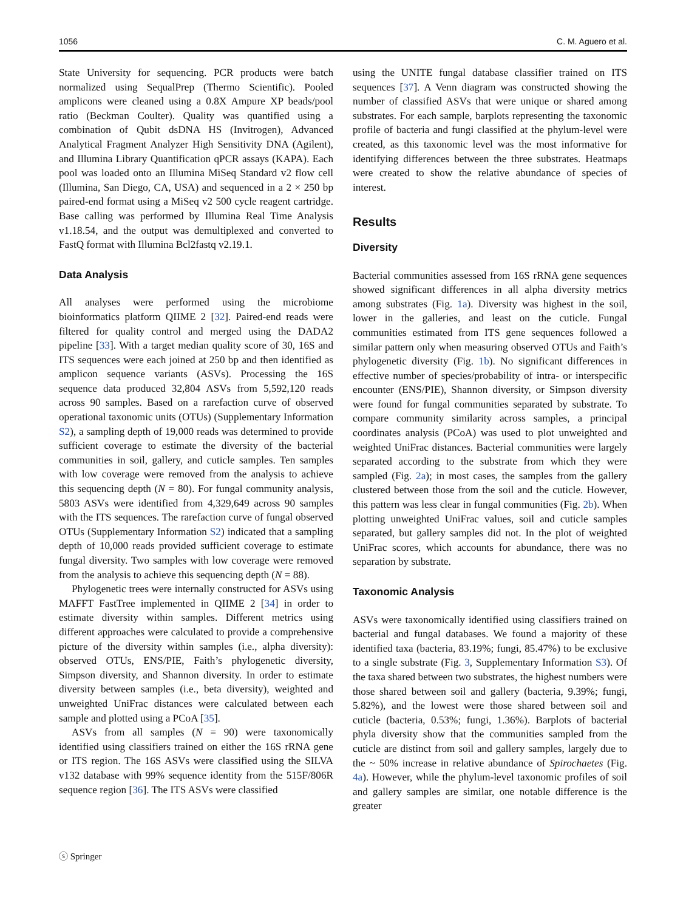1056 C. M. Aguero et al.
State University for sequencing. PCR products were batch normalized using SequalPrep (Thermo Scientific). Pooled amplicons were cleaned using a 0.8X Ampure XP beads/pool ratio (Beckman Coulter). Quality was quantified using a combination of Qubit dsDNA HS (Invitrogen), Advanced Analytical Fragment Analyzer High Sensitivity DNA (Agilent), and Illumina Library Quantification qPCR assays (KAPA). Each pool was loaded onto an Illumina MiSeq Standard v2 flow cell (Illumina, San Diego, CA, USA) and sequenced in a 2 × 250 bp paired-end format using a MiSeq v2 500 cycle reagent cartridge. Base calling was performed by Illumina Real Time Analysis v1.18.54, and the output was demultiplexed and converted to FastQ format with Illumina Bcl2fastq v2.19.1.
Data Analysis
All analyses were performed using the microbiome bioinformatics platform QIIME 2 [32]. Paired-end reads were filtered for quality control and merged using the DADA2 pipeline [33]. With a target median quality score of 30, 16S and ITS sequences were each joined at 250 bp and then identified as amplicon sequence variants (ASVs). Processing the 16S sequence data produced 32,804 ASVs from 5,592,120 reads across 90 samples. Based on a rarefaction curve of observed operational taxonomic units (OTUs) (Supplementary Information S2), a sampling depth of 19,000 reads was determined to provide sufficient coverage to estimate the diversity of the bacterial communities in soil, gallery, and cuticle samples. Ten samples with low coverage were removed from the analysis to achieve this sequencing depth (N = 80). For fungal community analysis, 5803 ASVs were identified from 4,329,649 across 90 samples with the ITS sequences. The rarefaction curve of fungal observed OTUs (Supplementary Information S2) indicated that a sampling depth of 10,000 reads provided sufficient coverage to estimate fungal diversity. Two samples with low coverage were removed from the analysis to achieve this sequencing depth (N = 88).
Phylogenetic trees were internally constructed for ASVs using MAFFT FastTree implemented in QIIME 2 [34] in order to estimate diversity within samples. Different metrics using different approaches were calculated to provide a comprehensive picture of the diversity within samples (i.e., alpha diversity): observed OTUs, ENS/PIE, Faith’s phylogenetic diversity, Simpson diversity, and Shannon diversity. In order to estimate diversity between samples (i.e., beta diversity), weighted and unweighted UniFrac distances were calculated between each sample and plotted using a PCoA [35].
ASVs from all samples (N = 90) were taxonomically identified using classifiers trained on either the 16S rRNA gene or ITS region. The 16S ASVs were classified using the SILVA v132 database with 99% sequence identity from the 515F/806R sequence region [36]. The ITS ASVs were classified
using the UNITE fungal database classifier trained on ITS sequences [37]. A Venn diagram was constructed showing the number of classified ASVs that were unique or shared among substrates. For each sample, barplots representing the taxonomic profile of bacteria and fungi classified at the phylum-level were created, as this taxonomic level was the most informative for identifying differences between the three substrates. Heatmaps were created to show the relative abundance of species of interest.
Results
Diversity
Bacterial communities assessed from 16S rRNA gene sequences showed significant differences in all alpha diversity metrics among substrates (Fig. 1a). Diversity was highest in the soil, lower in the galleries, and least on the cuticle. Fungal communities estimated from ITS gene sequences followed a similar pattern only when measuring observed OTUs and Faith’s phylogenetic diversity (Fig. 1b). No significant differences in effective number of species/probability of intra- or interspecific encounter (ENS/PIE), Shannon diversity, or Simpson diversity were found for fungal communities separated by substrate. To compare community similarity across samples, a principal coordinates analysis (PCoA) was used to plot unweighted and weighted UniFrac distances. Bacterial communities were largely separated according to the substrate from which they were sampled (Fig. 2a); in most cases, the samples from the gallery clustered between those from the soil and the cuticle. However, this pattern was less clear in fungal communities (Fig. 2b). When plotting unweighted UniFrac values, soil and cuticle samples separated, but gallery samples did not. In the plot of weighted UniFrac scores, which accounts for abundance, there was no separation by substrate.
Taxonomic Analysis
ASVs were taxonomically identified using classifiers trained on bacterial and fungal databases. We found a majority of these identified taxa (bacteria, 83.19%; fungi, 85.47%) to be exclusive to a single substrate (Fig. 3, Supplementary Information S3). Of the taxa shared between two substrates, the highest numbers were those shared between soil and gallery (bacteria, 9.39%; fungi, 5.82%), and the lowest were those shared between soil and cuticle (bacteria, 0.53%; fungi, 1.36%). Barplots of bacterial phyla diversity show that the communities sampled from the cuticle are distinct from soil and gallery samples, largely due to the ~ 50% increase in relative abundance of Spirochaetes (Fig. 4a). However, while the phylum-level taxonomic profiles of soil and gallery samples are similar, one notable difference is the greater
ⓢ Springer